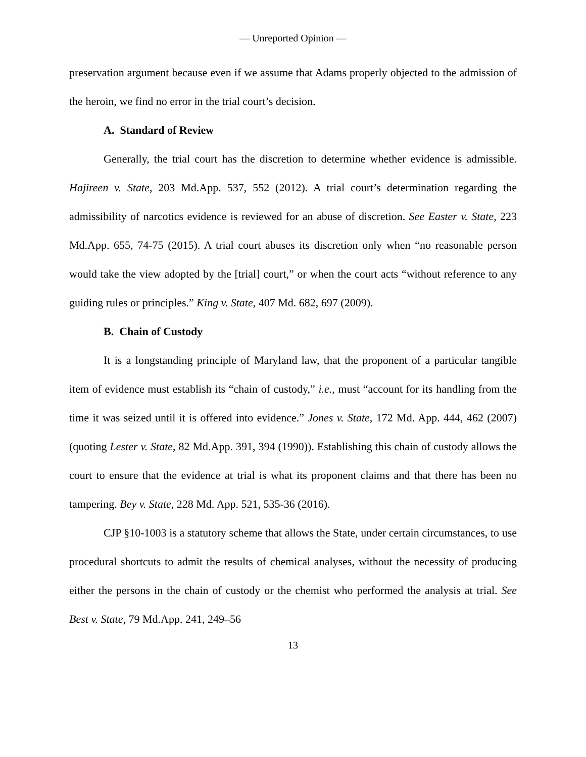— Unreported Opinion —
preservation argument because even if we assume that Adams properly objected to the admission of the heroin, we find no error in the trial court’s decision.
A. Standard of Review
Generally, the trial court has the discretion to determine whether evidence is admissible. Hajireen v. State, 203 Md.App. 537, 552 (2012). A trial court’s determination regarding the admissibility of narcotics evidence is reviewed for an abuse of discretion. See Easter v. State, 223 Md.App. 655, 74-75 (2015). A trial court abuses its discretion only when “no reasonable person would take the view adopted by the [trial] court,” or when the court acts “without reference to any guiding rules or principles.” King v. State, 407 Md. 682, 697 (2009).
B. Chain of Custody
It is a longstanding principle of Maryland law, that the proponent of a particular tangible item of evidence must establish its “chain of custody,” i.e., must “account for its handling from the time it was seized until it is offered into evidence.” Jones v. State, 172 Md. App. 444, 462 (2007) (quoting Lester v. State, 82 Md.App. 391, 394 (1990)). Establishing this chain of custody allows the court to ensure that the evidence at trial is what its proponent claims and that there has been no tampering. Bey v. State, 228 Md. App. 521, 535-36 (2016).
CJP §10-1003 is a statutory scheme that allows the State, under certain circumstances, to use procedural shortcuts to admit the results of chemical analyses, without the necessity of producing either the persons in the chain of custody or the chemist who performed the analysis at trial. See Best v. State, 79 Md.App. 241, 249–56
13